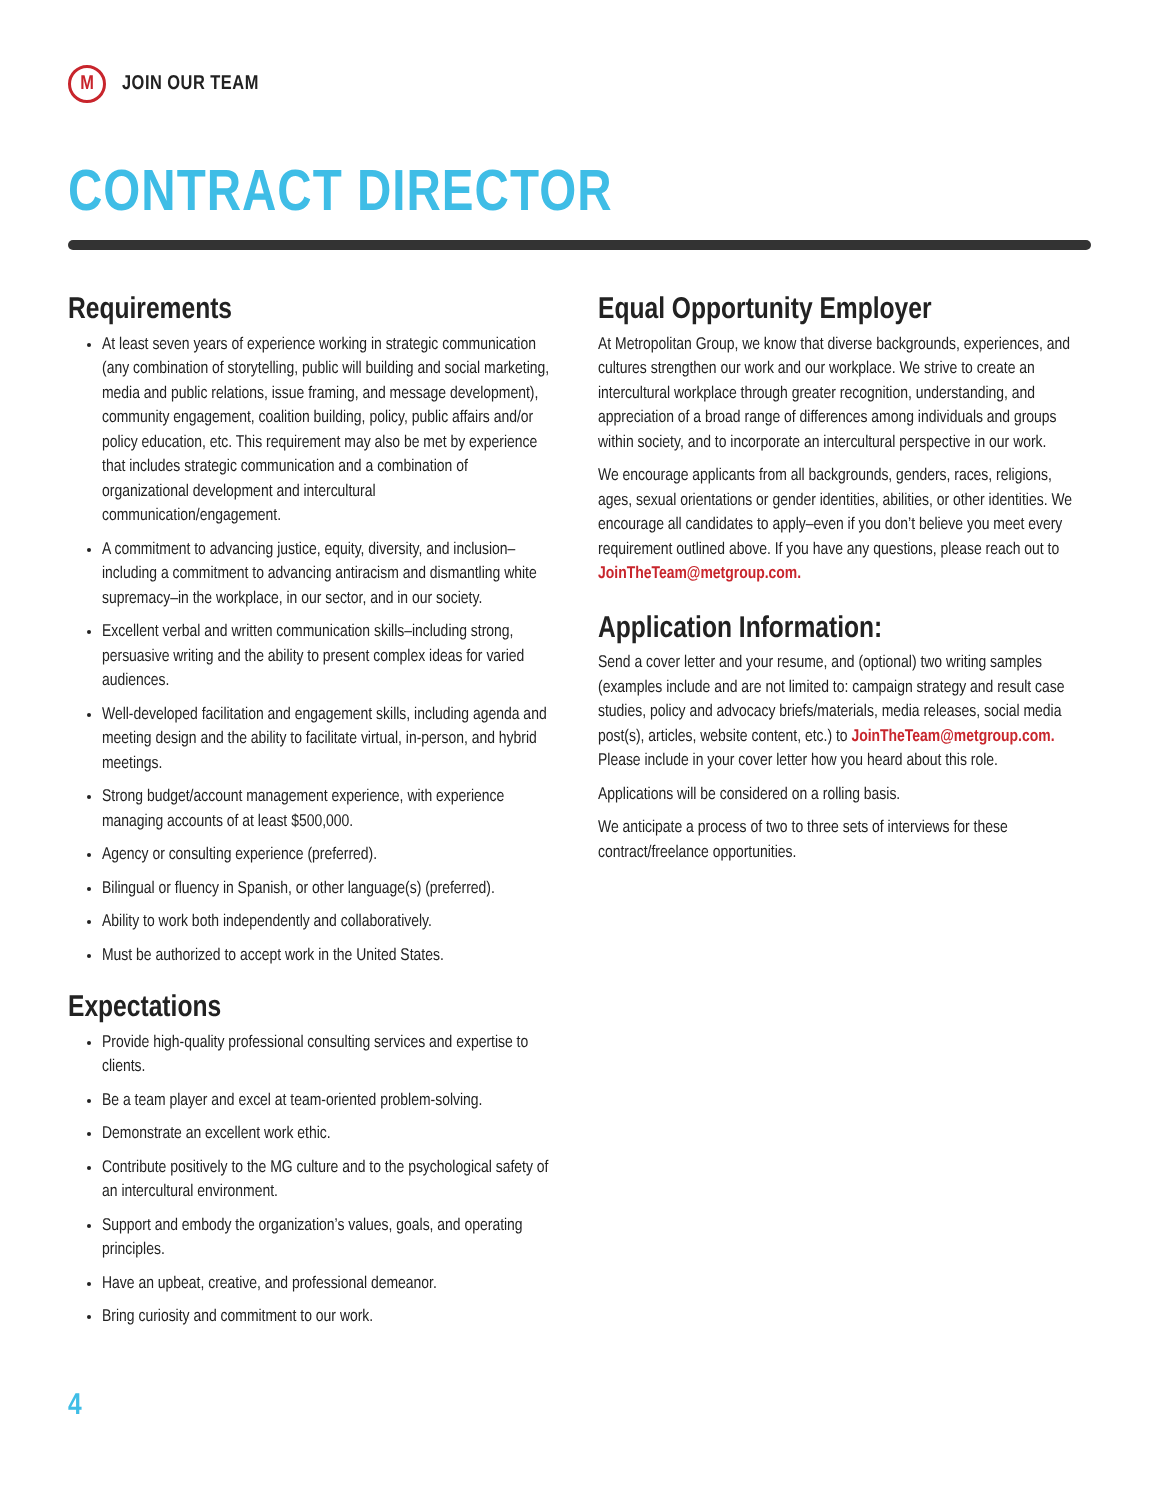M
JOIN OUR TEAM
CONTRACT DIRECTOR
Requirements
At least seven years of experience working in strategic communication (any combination of storytelling, public will building and social marketing, media and public relations, issue framing, and message development), community engagement, coalition building, policy, public affairs and/or policy education, etc. This requirement may also be met by experience that includes strategic communication and a combination of organizational development and intercultural communication/engagement.
A commitment to advancing justice, equity, diversity, and inclusion–including a commitment to advancing antiracism and dismantling white supremacy–in the workplace, in our sector, and in our society.
Excellent verbal and written communication skills–including strong, persuasive writing and the ability to present complex ideas for varied audiences.
Well-developed facilitation and engagement skills, including agenda and meeting design and the ability to facilitate virtual, in-person, and hybrid meetings.
Strong budget/account management experience, with experience managing accounts of at least $500,000.
Agency or consulting experience (preferred).
Bilingual or fluency in Spanish, or other language(s) (preferred).
Ability to work both independently and collaboratively.
Must be authorized to accept work in the United States.
Expectations
Provide high-quality professional consulting services and expertise to clients.
Be a team player and excel at team-oriented problem-solving.
Demonstrate an excellent work ethic.
Contribute positively to the MG culture and to the psychological safety of an intercultural environment.
Support and embody the organization’s values, goals, and operating principles.
Have an upbeat, creative, and professional demeanor.
Bring curiosity and commitment to our work.
Equal Opportunity Employer
At Metropolitan Group, we know that diverse backgrounds, experiences, and cultures strengthen our work and our workplace. We strive to create an intercultural workplace through greater recognition, understanding, and appreciation of a broad range of differences among individuals and groups within society, and to incorporate an intercultural perspective in our work.
We encourage applicants from all backgrounds, genders, races, religions, ages, sexual orientations or gender identities, abilities, or other identities. We encourage all candidates to apply–even if you don’t believe you meet every requirement outlined above. If you have any questions, please reach out to JoinTheTeam@metgroup.com.
Application Information:
Send a cover letter and your resume, and (optional) two writing samples (examples include and are not limited to: campaign strategy and result case studies, policy and advocacy briefs/materials, media releases, social media post(s), articles, website content, etc.) to JoinTheTeam@metgroup.com. Please include in your cover letter how you heard about this role.
Applications will be considered on a rolling basis.
We anticipate a process of two to three sets of interviews for these contract/freelance opportunities.
4